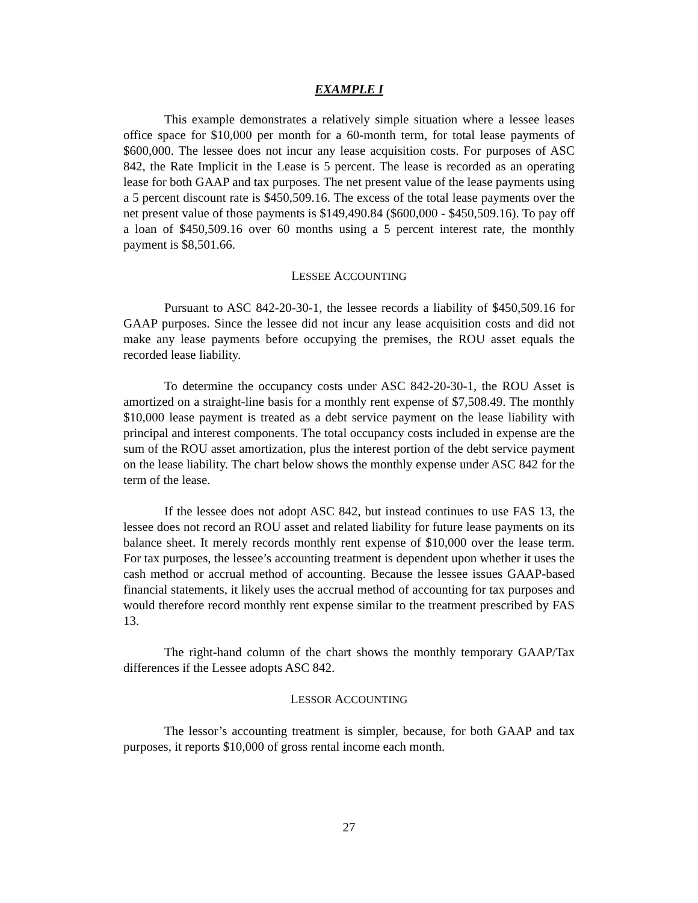EXAMPLE I
This example demonstrates a relatively simple situation where a lessee leases office space for $10,000 per month for a 60-month term, for total lease payments of $600,000. The lessee does not incur any lease acquisition costs. For purposes of ASC 842, the Rate Implicit in the Lease is 5 percent. The lease is recorded as an operating lease for both GAAP and tax purposes. The net present value of the lease payments using a 5 percent discount rate is $450,509.16. The excess of the total lease payments over the net present value of those payments is $149,490.84 ($600,000 - $450,509.16). To pay off a loan of $450,509.16 over 60 months using a 5 percent interest rate, the monthly payment is $8,501.66.
LESSEE ACCOUNTING
Pursuant to ASC 842-20-30-1, the lessee records a liability of $450,509.16 for GAAP purposes. Since the lessee did not incur any lease acquisition costs and did not make any lease payments before occupying the premises, the ROU asset equals the recorded lease liability.
To determine the occupancy costs under ASC 842-20-30-1, the ROU Asset is amortized on a straight-line basis for a monthly rent expense of $7,508.49. The monthly $10,000 lease payment is treated as a debt service payment on the lease liability with principal and interest components. The total occupancy costs included in expense are the sum of the ROU asset amortization, plus the interest portion of the debt service payment on the lease liability. The chart below shows the monthly expense under ASC 842 for the term of the lease.
If the lessee does not adopt ASC 842, but instead continues to use FAS 13, the lessee does not record an ROU asset and related liability for future lease payments on its balance sheet. It merely records monthly rent expense of $10,000 over the lease term. For tax purposes, the lessee’s accounting treatment is dependent upon whether it uses the cash method or accrual method of accounting. Because the lessee issues GAAP-based financial statements, it likely uses the accrual method of accounting for tax purposes and would therefore record monthly rent expense similar to the treatment prescribed by FAS 13.
The right-hand column of the chart shows the monthly temporary GAAP/Tax differences if the Lessee adopts ASC 842.
LESSOR ACCOUNTING
The lessor’s accounting treatment is simpler, because, for both GAAP and tax purposes, it reports $10,000 of gross rental income each month.
27